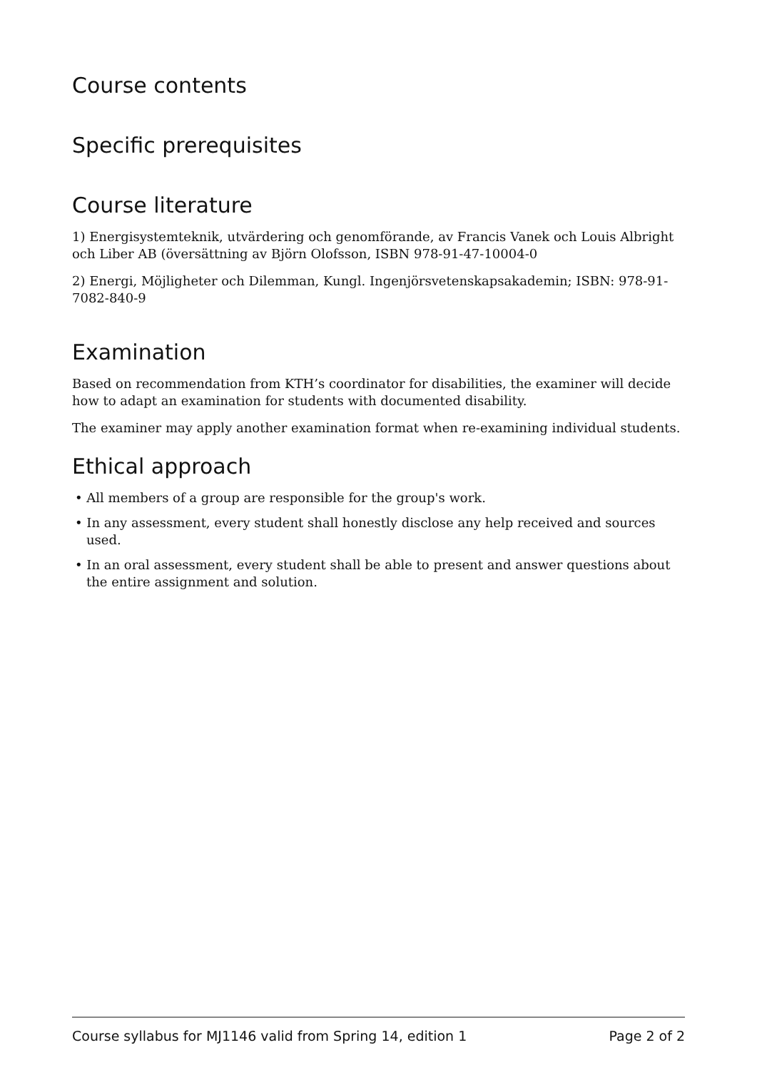Course contents
Specific prerequisites
Course literature
1) Energisystemteknik, utvärdering och genomförande, av Francis Vanek och Louis Albright och Liber AB (översättning av Björn Olofsson, ISBN 978-91-47-10004-0
2) Energi, Möjligheter och Dilemman, Kungl. Ingenjörsvetenskapsakademin; ISBN: 978-91-7082-840-9
Examination
Based on recommendation from KTH’s coordinator for disabilities, the examiner will decide how to adapt an examination for students with documented disability.
The examiner may apply another examination format when re-examining individual students.
Ethical approach
• All members of a group are responsible for the group's work.
• In any assessment, every student shall honestly disclose any help received and sources used.
• In an oral assessment, every student shall be able to present and answer questions about the entire assignment and solution.
Course syllabus for MJ1146 valid from Spring 14, edition 1 Page 2 of 2